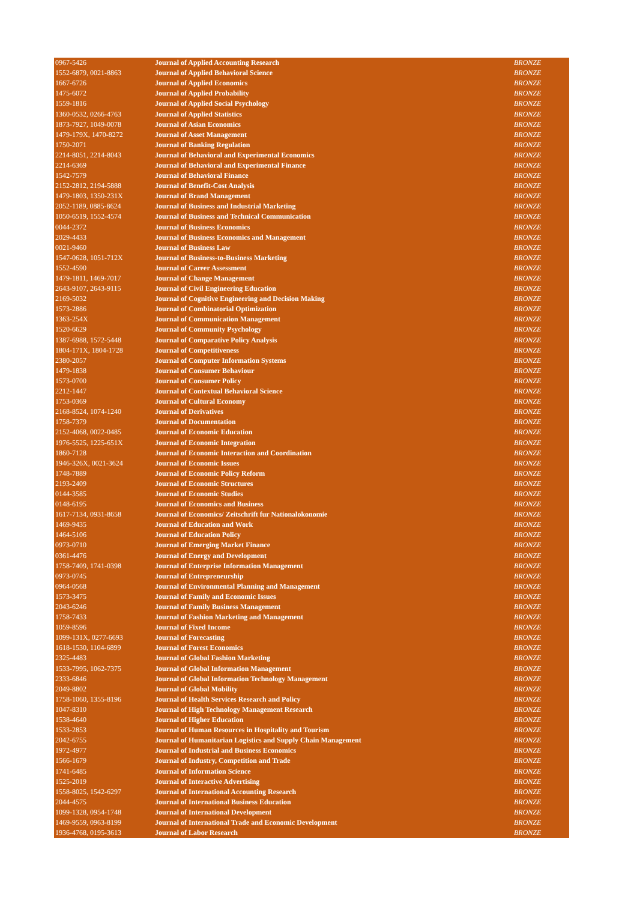| 0967-5426 | Journal of Applied Accounting Research | BRONZE |
| 1552-6879, 0021-8863 | Journal of Applied Behavioral Science | BRONZE |
| 1667-6726 | Journal of Applied Economics | BRONZE |
| 1475-6072 | Journal of Applied Probability | BRONZE |
| 1559-1816 | Journal of Applied Social Psychology | BRONZE |
| 1360-0532, 0266-4763 | Journal of Applied Statistics | BRONZE |
| 1873-7927, 1049-0078 | Journal of Asian Economics | BRONZE |
| 1479-179X, 1470-8272 | Journal of Asset Management | BRONZE |
| 1750-2071 | Journal of Banking Regulation | BRONZE |
| 2214-8051, 2214-8043 | Journal of Behavioral and Experimental Economics | BRONZE |
| 2214-6369 | Journal of Behavioral and Experimental Finance | BRONZE |
| 1542-7579 | Journal of Behavioral Finance | BRONZE |
| 2152-2812, 2194-5888 | Journal of Benefit-Cost Analysis | BRONZE |
| 1479-1803, 1350-231X | Journal of Brand Management | BRONZE |
| 2052-1189, 0885-8624 | Journal of Business and Industrial Marketing | BRONZE |
| 1050-6519, 1552-4574 | Journal of Business and Technical Communication | BRONZE |
| 0044-2372 | Journal of Business Economics | BRONZE |
| 2029-4433 | Journal of Business Economics and Management | BRONZE |
| 0021-9460 | Journal of Business Law | BRONZE |
| 1547-0628, 1051-712X | Journal of Business-to-Business Marketing | BRONZE |
| 1552-4590 | Journal of Career Assessment | BRONZE |
| 1479-1811, 1469-7017 | Journal of Change Management | BRONZE |
| 2643-9107, 2643-9115 | Journal of Civil Engineering Education | BRONZE |
| 2169-5032 | Journal of Cognitive Engineering and Decision Making | BRONZE |
| 1573-2886 | Journal of Combinatorial Optimization | BRONZE |
| 1363-254X | Journal of Communication Management | BRONZE |
| 1520-6629 | Journal of Community Psychology | BRONZE |
| 1387-6988, 1572-5448 | Journal of Comparative Policy Analysis | BRONZE |
| 1804-171X, 1804-1728 | Journal of Competitiveness | BRONZE |
| 2380-2057 | Journal of Computer Information Systems | BRONZE |
| 1479-1838 | Journal of Consumer Behaviour | BRONZE |
| 1573-0700 | Journal of Consumer Policy | BRONZE |
| 2212-1447 | Journal of Contextual Behavioral Science | BRONZE |
| 1753-0369 | Journal of Cultural Economy | BRONZE |
| 2168-8524, 1074-1240 | Journal of Derivatives | BRONZE |
| 1758-7379 | Journal of Documentation | BRONZE |
| 2152-4068, 0022-0485 | Journal of Economic Education | BRONZE |
| 1976-5525, 1225-651X | Journal of Economic Integration | BRONZE |
| 1860-7128 | Journal of Economic Interaction and Coordination | BRONZE |
| 1946-326X, 0021-3624 | Journal of Economic Issues | BRONZE |
| 1748-7889 | Journal of Economic Policy Reform | BRONZE |
| 2193-2409 | Journal of Economic Structures | BRONZE |
| 0144-3585 | Journal of Economic Studies | BRONZE |
| 0148-6195 | Journal of Economics and Business | BRONZE |
| 1617-7134, 0931-8658 | Journal of Economics/ Zeitschrift fur Nationalokonomie | BRONZE |
| 1469-9435 | Journal of Education and Work | BRONZE |
| 1464-5106 | Journal of Education Policy | BRONZE |
| 0973-0710 | Journal of Emerging Market Finance | BRONZE |
| 0361-4476 | Journal of Energy and Development | BRONZE |
| 1758-7409, 1741-0398 | Journal of Enterprise Information Management | BRONZE |
| 0973-0745 | Journal of Entrepreneurship | BRONZE |
| 0964-0568 | Journal of Environmental Planning and Management | BRONZE |
| 1573-3475 | Journal of Family and Economic Issues | BRONZE |
| 2043-6246 | Journal of Family Business Management | BRONZE |
| 1758-7433 | Journal of Fashion Marketing and Management | BRONZE |
| 1059-8596 | Journal of Fixed Income | BRONZE |
| 1099-131X, 0277-6693 | Journal of Forecasting | BRONZE |
| 1618-1530, 1104-6899 | Journal of Forest Economics | BRONZE |
| 2325-4483 | Journal of Global Fashion Marketing | BRONZE |
| 1533-7995, 1062-7375 | Journal of Global Information Management | BRONZE |
| 2333-6846 | Journal of Global Information Technology Management | BRONZE |
| 2049-8802 | Journal of Global Mobility | BRONZE |
| 1758-1060, 1355-8196 | Journal of Health Services Research and Policy | BRONZE |
| 1047-8310 | Journal of High Technology Management Research | BRONZE |
| 1538-4640 | Journal of Higher Education | BRONZE |
| 1533-2853 | Journal of Human Resources in Hospitality and Tourism | BRONZE |
| 2042-6755 | Journal of Humanitarian Logistics and Supply Chain Management | BRONZE |
| 1972-4977 | Journal of Industrial and Business Economics | BRONZE |
| 1566-1679 | Journal of Industry, Competition and Trade | BRONZE |
| 1741-6485 | Journal of Information Science | BRONZE |
| 1525-2019 | Journal of Interactive Advertising | BRONZE |
| 1558-8025, 1542-6297 | Journal of International Accounting Research | BRONZE |
| 2044-4575 | Journal of International Business Education | BRONZE |
| 1099-1328, 0954-1748 | Journal of International Development | BRONZE |
| 1469-9559, 0963-8199 | Journal of International Trade and Economic Development | BRONZE |
| 1936-4768, 0195-3613 | Journal of Labor Research | BRONZE |